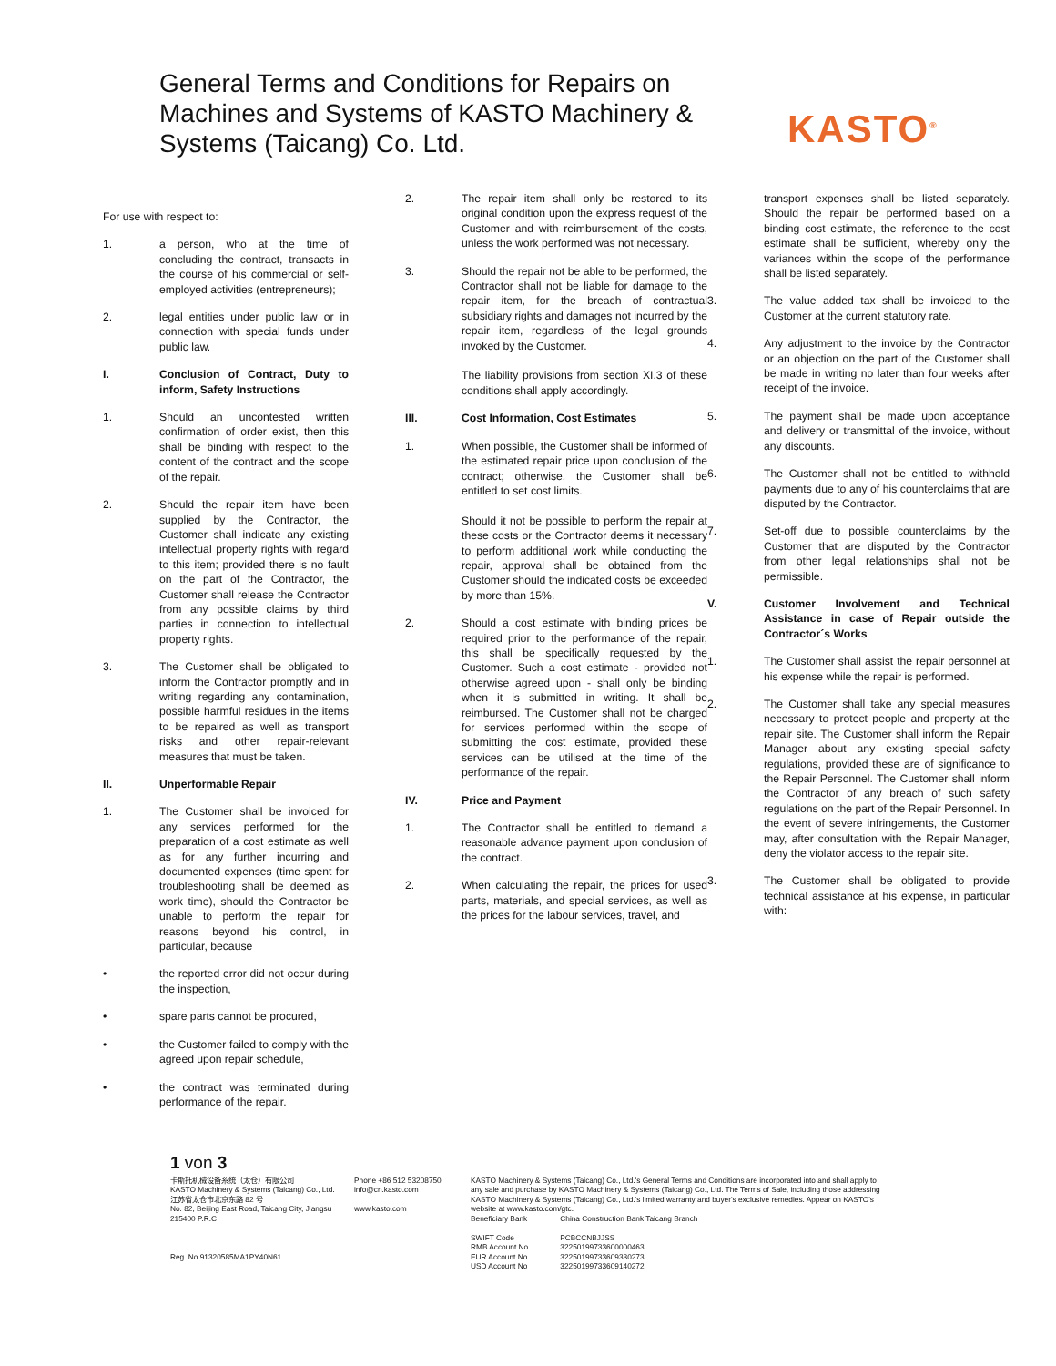General Terms and Conditions for Repairs on Machines and Systems of KASTO Machinery & Systems (Taicang) Co. Ltd.
KASTO<sup>®</sup>
For use with respect to:
1. a person, who at the time of concluding the contract, transacts in the course of his commercial or self-employed activities (entrepreneurs);
2. legal entities under public law or in connection with special funds under public law.
I. Conclusion of Contract, Duty to inform, Safety Instructions
1. Should an uncontested written confirmation of order exist, then this shall be binding with respect to the content of the contract and the scope of the repair.
2. Should the repair item have been supplied by the Contractor, the Customer shall indicate any existing intellectual property rights with regard to this item; provided there is no fault on the part of the Contractor, the Customer shall release the Contractor from any possible claims by third parties in connection to intellectual property rights.
3. The Customer shall be obligated to inform the Contractor promptly and in writing regarding any contamination, possible harmful residues in the items to be repaired as well as transport risks and other repair-relevant measures that must be taken.
II. Unperformable Repair
1. The Customer shall be invoiced for any services performed for the preparation of a cost estimate as well as for any further incurring and documented expenses (time spent for troubleshooting shall be deemed as work time), should the Contractor be unable to perform the repair for reasons beyond his control, in particular, because
• the reported error did not occur during the inspection,
• spare parts cannot be procured,
• the Customer failed to comply with the agreed upon repair schedule,
• the contract was terminated during performance of the repair.
2. The repair item shall only be restored to its original condition upon the express request of the Customer and with reimbursement of the costs, unless the work performed was not necessary.
3. Should the repair not be able to be performed, the Contractor shall not be liable for damage to the repair item, for the breach of contractual subsidiary rights and damages not incurred by the repair item, regardless of the legal grounds invoked by the Customer.
The liability provisions from section XI.3 of these conditions shall apply accordingly.
III. Cost Information, Cost Estimates
1. When possible, the Customer shall be informed of the estimated repair price upon conclusion of the contract; otherwise, the Customer shall be entitled to set cost limits.
Should it not be possible to perform the repair at these costs or the Contractor deems it necessary to perform additional work while conducting the repair, approval shall be obtained from the Customer should the indicated costs be exceeded by more than 15%.
2. Should a cost estimate with binding prices be required prior to the performance of the repair, this shall be specifically requested by the Customer. Such a cost estimate - provided not otherwise agreed upon - shall only be binding when it is submitted in writing. It shall be reimbursed. The Customer shall not be charged for services performed within the scope of submitting the cost estimate, provided these services can be utilised at the time of the performance of the repair.
IV. Price and Payment
1. The Contractor shall be entitled to demand a reasonable advance payment upon conclusion of the contract.
2. When calculating the repair, the prices for used parts, materials, and special services, as well as the prices for the labour services, travel, and
transport expenses shall be listed separately. Should the repair be performed based on a binding cost estimate, the reference to the cost estimate shall be sufficient, whereby only the variances within the scope of the performance shall be listed separately.
3. The value added tax shall be invoiced to the Customer at the current statutory rate.
4. Any adjustment to the invoice by the Contractor or an objection on the part of the Customer shall be made in writing no later than four weeks after receipt of the invoice.
5. The payment shall be made upon acceptance and delivery or transmittal of the invoice, without any discounts.
6. The Customer shall not be entitled to withhold payments due to any of his counterclaims that are disputed by the Contractor.
7. Set-off due to possible counterclaims by the Customer that are disputed by the Contractor from other legal relationships shall not be permissible.
V. Customer Involvement and Technical Assistance in case of Repair outside the Contractor´s Works
1. The Customer shall assist the repair personnel at his expense while the repair is performed.
2. The Customer shall take any special measures necessary to protect people and property at the repair site. The Customer shall inform the Repair Manager about any existing special safety regulations, provided these are of significance to the Repair Personnel. The Customer shall inform the Contractor of any breach of such safety regulations on the part of the Repair Personnel. In the event of severe infringements, the Customer may, after consultation with the Repair Manager, deny the violator access to the repair site.
3. The Customer shall be obligated to provide technical assistance at his expense, in particular with:
1 von 3
卡斯托机械设备系统（太仓）有限公司
KASTO Machinery & Systems (Taicang) Co., Ltd.
江苏省太仓市北京东路 82 号
No. 82, Beijing East Road, Taicang City, Jiangsu
215400 P.R.C
Reg. No 91320585MA1PY40N61
Phone +86 512 53208750
info@cn.kasto.com
www.kasto.com
KASTO Machinery & Systems (Taicang) Co., Ltd.'s General Terms and Conditions are incorporated into and shall apply to any sale and purchase by KASTO Machinery & Systems (Taicang) Co., Ltd. The Terms of Sale, including those addressing KASTO Machinery & Systems (Taicang) Co., Ltd.'s limited warranty and buyer's exclusive remedies. Appear on KASTO's website at www.kasto.com/gtc.
Beneficiary Bank China Construction Bank Taicang Branch
SWIFT Code PCBCCNBJJSS
RMB Account No 32250199733600000463
EUR Account No 32250199733609330273
USD Account No 32250199733609140272